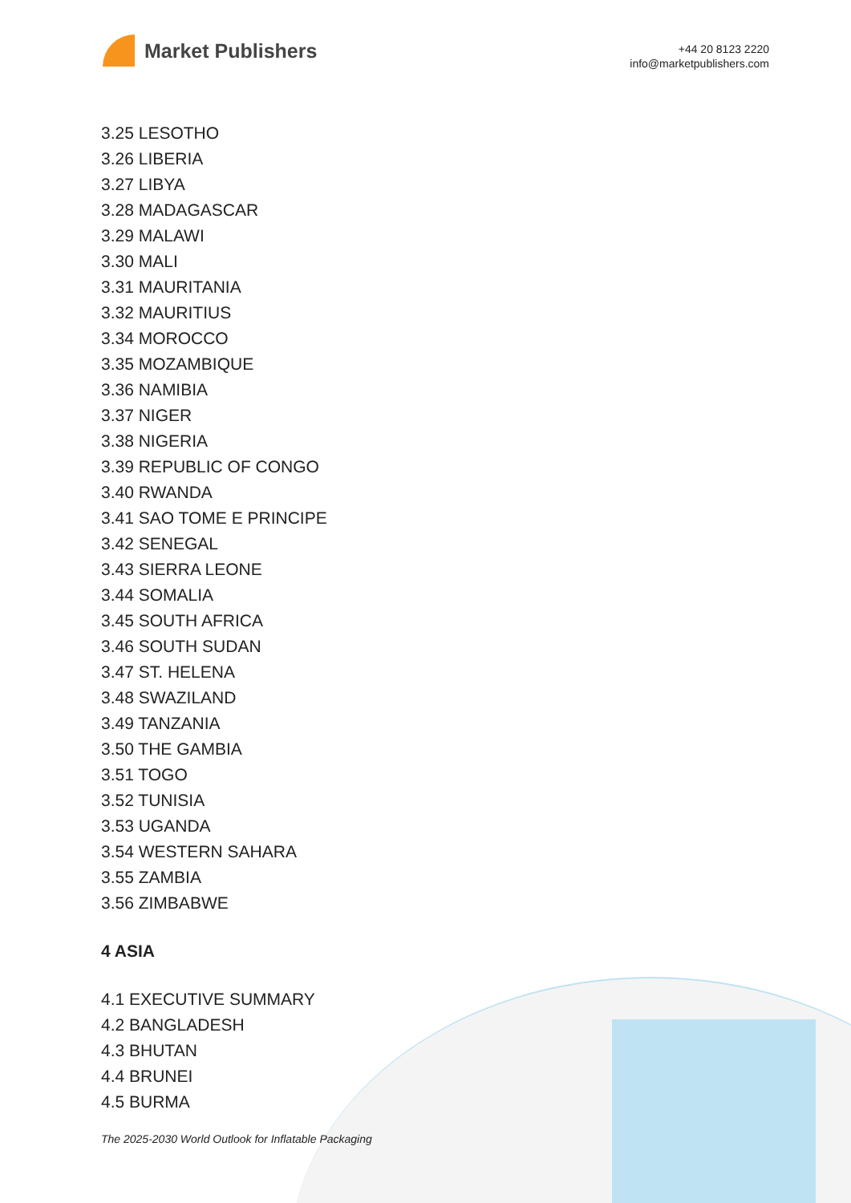Market Publishers
+44 20 8123 2220
info@marketpublishers.com
3.25 LESOTHO
3.26 LIBERIA
3.27 LIBYA
3.28 MADAGASCAR
3.29 MALAWI
3.30 MALI
3.31 MAURITANIA
3.32 MAURITIUS
3.34 MOROCCO
3.35 MOZAMBIQUE
3.36 NAMIBIA
3.37 NIGER
3.38 NIGERIA
3.39 REPUBLIC OF CONGO
3.40 RWANDA
3.41 SAO TOME E PRINCIPE
3.42 SENEGAL
3.43 SIERRA LEONE
3.44 SOMALIA
3.45 SOUTH AFRICA
3.46 SOUTH SUDAN
3.47 ST. HELENA
3.48 SWAZILAND
3.49 TANZANIA
3.50 THE GAMBIA
3.51 TOGO
3.52 TUNISIA
3.53 UGANDA
3.54 WESTERN SAHARA
3.55 ZAMBIA
3.56 ZIMBABWE
4 ASIA
4.1 EXECUTIVE SUMMARY
4.2 BANGLADESH
4.3 BHUTAN
4.4 BRUNEI
4.5 BURMA
The 2025-2030 World Outlook for Inflatable Packaging